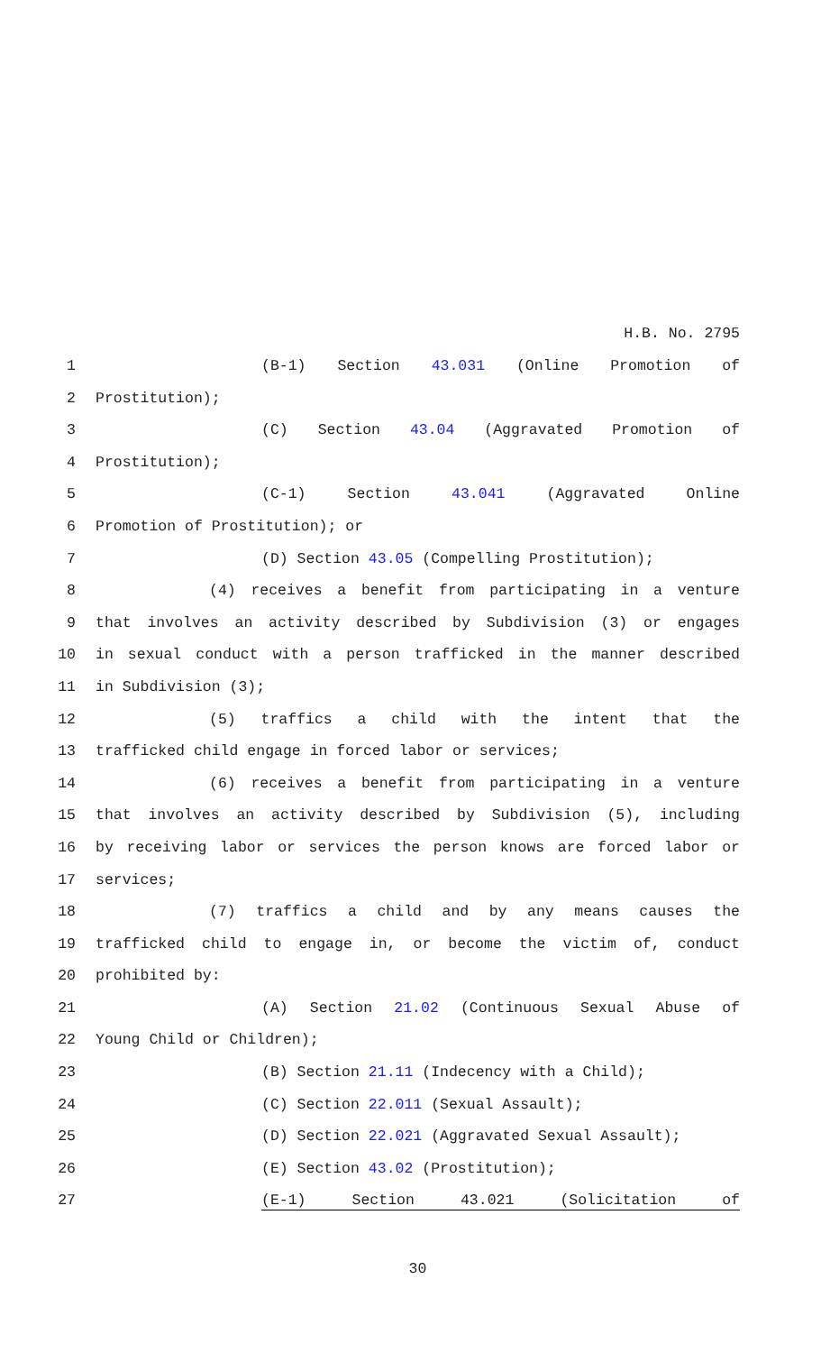H.B. No. 2795
1 (B-1) Section 43.031 (Online Promotion of
2 Prostitution);
3 (C) Section 43.04 (Aggravated Promotion of
4 Prostitution);
5 (C-1) Section 43.041 (Aggravated Online
6 Promotion of Prostitution); or
7 (D) Section 43.05 (Compelling Prostitution);
8 (4) receives a benefit from participating in a venture
9 that involves an activity described by Subdivision (3) or engages
10 in sexual conduct with a person trafficked in the manner described
11 in Subdivision (3);
12 (5) traffics a child with the intent that the
13 trafficked child engage in forced labor or services;
14 (6) receives a benefit from participating in a venture
15 that involves an activity described by Subdivision (5), including
16 by receiving labor or services the person knows are forced labor or
17 services;
18 (7) traffics a child and by any means causes the
19 trafficked child to engage in, or become the victim of, conduct
20 prohibited by:
21 (A) Section 21.02 (Continuous Sexual Abuse of
22 Young Child or Children);
23 (B) Section 21.11 (Indecency with a Child);
24 (C) Section 22.011 (Sexual Assault);
25 (D) Section 22.021 (Aggravated Sexual Assault);
26 (E) Section 43.02 (Prostitution);
27 (E-1) Section 43.021 (Solicitation of
30